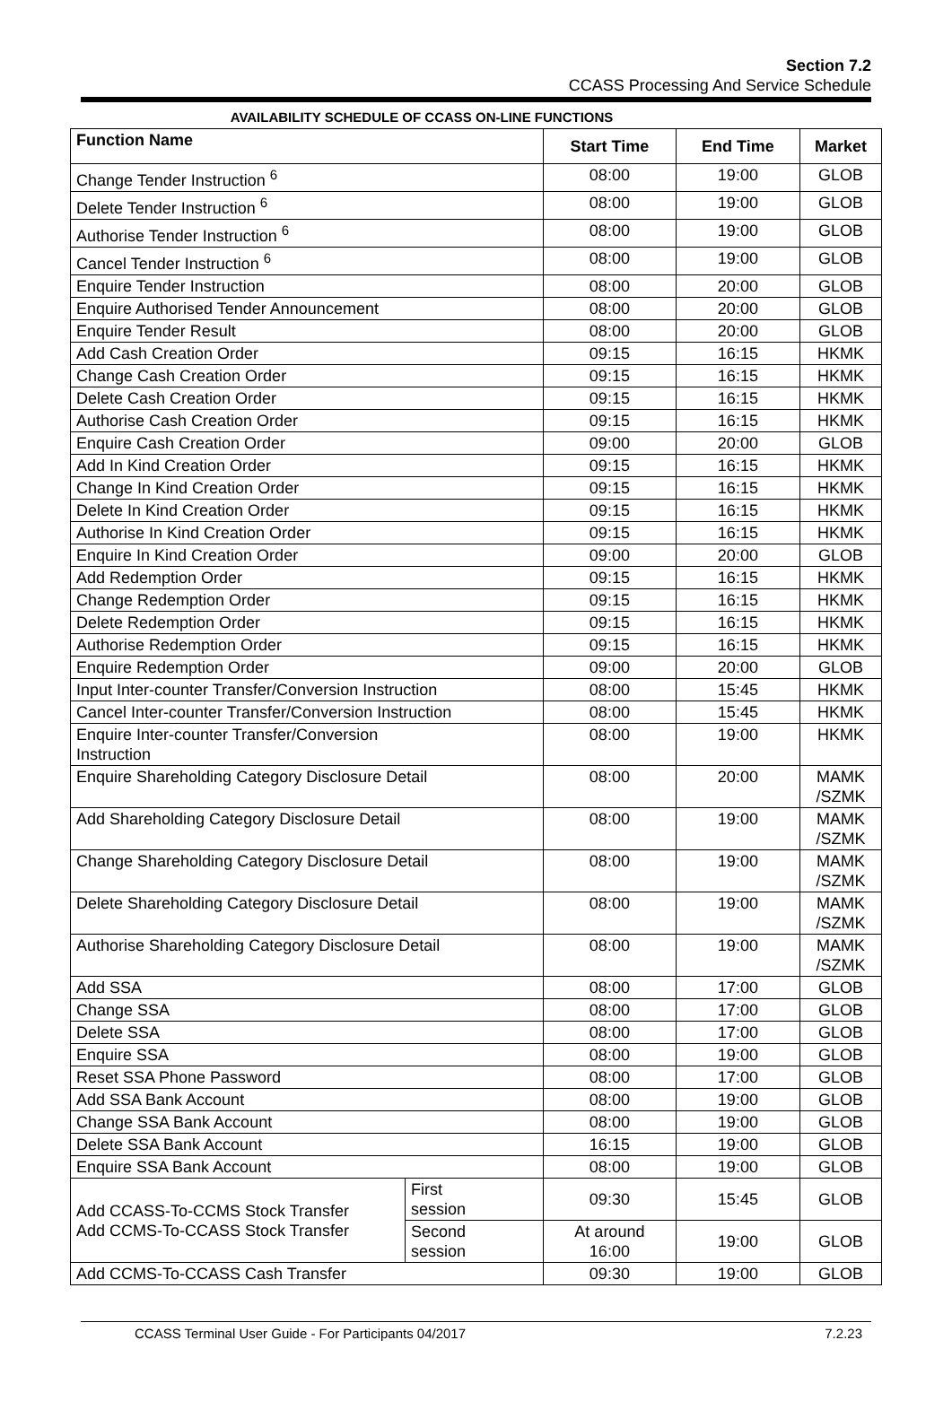Section 7.2
CCASS Processing And Service Schedule
AVAILABILITY SCHEDULE OF CCASS ON-LINE FUNCTIONS
| Function Name | | Start Time | End Time | Market |
| --- | --- | --- | --- | --- |
| Change Tender Instruction <sup>6</sup> | | 08:00 | 19:00 | GLOB |
| Delete Tender Instruction <sup>6</sup> | | 08:00 | 19:00 | GLOB |
| Authorise Tender Instruction <sup>6</sup> | | 08:00 | 19:00 | GLOB |
| Cancel Tender Instruction <sup>6</sup> | | 08:00 | 19:00 | GLOB |
| Enquire Tender Instruction | | 08:00 | 20:00 | GLOB |
| Enquire Authorised Tender Announcement | | 08:00 | 20:00 | GLOB |
| Enquire Tender Result | | 08:00 | 20:00 | GLOB |
| Add Cash Creation Order | | 09:15 | 16:15 | HKMK |
| Change Cash Creation Order | | 09:15 | 16:15 | HKMK |
| Delete Cash Creation Order | | 09:15 | 16:15 | HKMK |
| Authorise Cash Creation Order | | 09:15 | 16:15 | HKMK |
| Enquire Cash Creation Order | | 09:00 | 20:00 | GLOB |
| Add In Kind Creation Order | | 09:15 | 16:15 | HKMK |
| Change In Kind Creation Order | | 09:15 | 16:15 | HKMK |
| Delete In Kind Creation Order | | 09:15 | 16:15 | HKMK |
| Authorise In Kind Creation Order | | 09:15 | 16:15 | HKMK |
| Enquire In Kind Creation Order | | 09:00 | 20:00 | GLOB |
| Add Redemption Order | | 09:15 | 16:15 | HKMK |
| Change Redemption Order | | 09:15 | 16:15 | HKMK |
| Delete Redemption Order | | 09:15 | 16:15 | HKMK |
| Authorise Redemption Order | | 09:15 | 16:15 | HKMK |
| Enquire Redemption Order | | 09:00 | 20:00 | GLOB |
| Input Inter-counter Transfer/Conversion Instruction | | 08:00 | 15:45 | HKMK |
| Cancel Inter-counter Transfer/Conversion Instruction | | 08:00 | 15:45 | HKMK |
| Enquire Inter-counter Transfer/Conversion Instruction | | 08:00 | 19:00 | HKMK |
| Enquire Shareholding Category Disclosure Detail | | 08:00 | 20:00 | MAMK /SZMK |
| Add Shareholding Category Disclosure Detail | | 08:00 | 19:00 | MAMK /SZMK |
| Change Shareholding Category Disclosure Detail | | 08:00 | 19:00 | MAMK /SZMK |
| Delete Shareholding Category Disclosure Detail | | 08:00 | 19:00 | MAMK /SZMK |
| Authorise Shareholding Category Disclosure Detail | | 08:00 | 19:00 | MAMK /SZMK |
| Add SSA | | 08:00 | 17:00 | GLOB |
| Change SSA | | 08:00 | 17:00 | GLOB |
| Delete SSA | | 08:00 | 17:00 | GLOB |
| Enquire SSA | | 08:00 | 19:00 | GLOB |
| Reset SSA Phone Password | | 08:00 | 17:00 | GLOB |
| Add SSA Bank Account | | 08:00 | 19:00 | GLOB |
| Change SSA Bank Account | | 08:00 | 19:00 | GLOB |
| Delete SSA Bank Account | | 16:15 | 19:00 | GLOB |
| Enquire SSA Bank Account | | 08:00 | 19:00 | GLOB |
| Add CCASS-To-CCMS Stock Transfer Add CCMS-To-CCASS Stock Transfer | First session | 09:30 | 15:45 | GLOB |
| | Second session | At around 16:00 | 19:00 | GLOB |
| Add CCMS-To-CCASS Cash Transfer | | 09:30 | 19:00 | GLOB |
CCASS Terminal User Guide - For Participants 04/2017 7.2.23